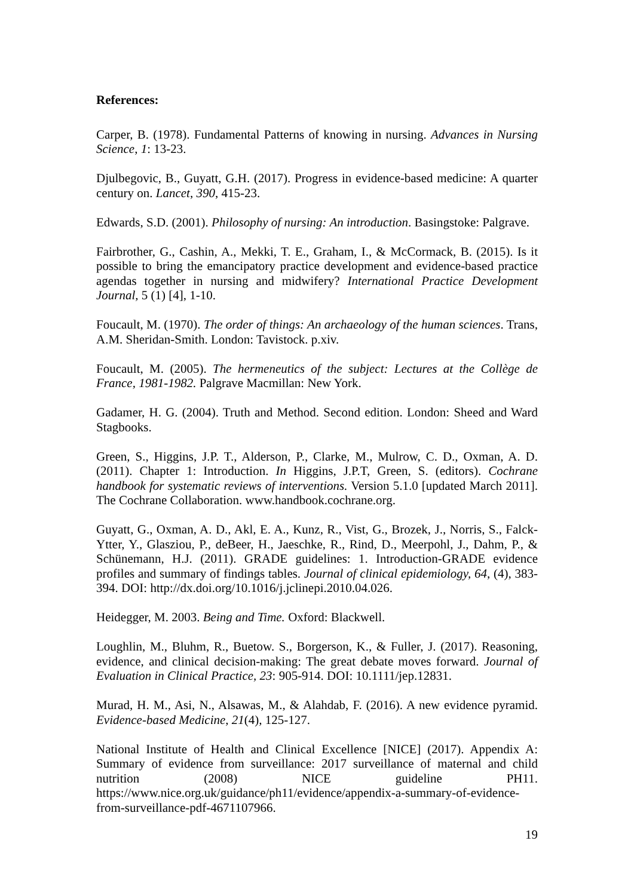References:
Carper, B. (1978). Fundamental Patterns of knowing in nursing. Advances in Nursing Science, 1: 13-23.
Djulbegovic, B., Guyatt, G.H. (2017). Progress in evidence-based medicine: A quarter century on. Lancet, 390, 415-23.
Edwards, S.D. (2001). Philosophy of nursing: An introduction. Basingstoke: Palgrave.
Fairbrother, G., Cashin, A., Mekki, T. E., Graham, I., & McCormack, B. (2015). Is it possible to bring the emancipatory practice development and evidence-based practice agendas together in nursing and midwifery? International Practice Development Journal, 5 (1) [4], 1-10.
Foucault, M. (1970). The order of things: An archaeology of the human sciences. Trans, A.M. Sheridan-Smith. London: Tavistock. p.xiv.
Foucault, M. (2005). The hermeneutics of the subject: Lectures at the Collège de France, 1981-1982. Palgrave Macmillan: New York.
Gadamer, H. G. (2004). Truth and Method. Second edition. London: Sheed and Ward Stagbooks.
Green, S., Higgins, J.P. T., Alderson, P., Clarke, M., Mulrow, C. D., Oxman, A. D. (2011). Chapter 1: Introduction. In Higgins, J.P.T, Green, S. (editors). Cochrane handbook for systematic reviews of interventions. Version 5.1.0 [updated March 2011]. The Cochrane Collaboration. www.handbook.cochrane.org.
Guyatt, G., Oxman, A. D., Akl, E. A., Kunz, R., Vist, G., Brozek, J., Norris, S., Falck-Ytter, Y., Glasziou, P., deBeer, H., Jaeschke, R., Rind, D., Meerpohl, J., Dahm, P., & Schünemann, H.J. (2011). GRADE guidelines: 1. Introduction-GRADE evidence profiles and summary of findings tables. Journal of clinical epidemiology, 64, (4), 383-394. DOI: http://dx.doi.org/10.1016/j.jclinepi.2010.04.026.
Heidegger, M. 2003. Being and Time. Oxford: Blackwell.
Loughlin, M., Bluhm, R., Buetow. S., Borgerson, K., & Fuller, J. (2017). Reasoning, evidence, and clinical decision-making: The great debate moves forward. Journal of Evaluation in Clinical Practice, 23: 905-914. DOI: 10.1111/jep.12831.
Murad, H. M., Asi, N., Alsawas, M., & Alahdab, F. (2016). A new evidence pyramid. Evidence-based Medicine, 21(4), 125-127.
National Institute of Health and Clinical Excellence [NICE] (2017). Appendix A: Summary of evidence from surveillance: 2017 surveillance of maternal and child nutrition (2008) NICE guideline PH11. https://www.nice.org.uk/guidance/ph11/evidence/appendix-a-summary-of-evidence-from-surveillance-pdf-4671107966.
19